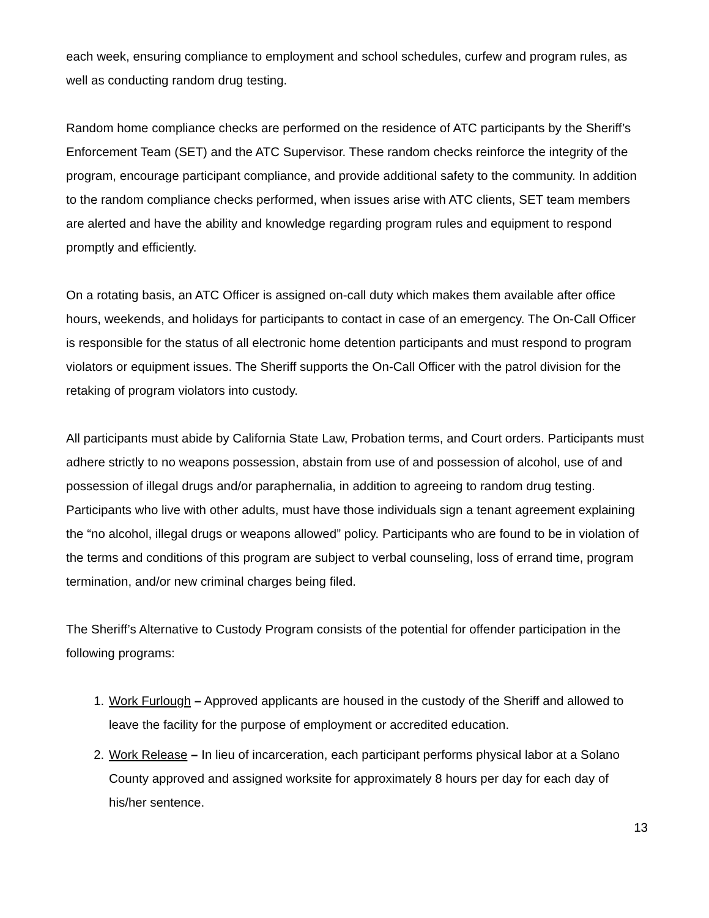each week, ensuring compliance to employment and school schedules, curfew and program rules, as well as conducting random drug testing.
Random home compliance checks are performed on the residence of ATC participants by the Sheriff’s Enforcement Team (SET) and the ATC Supervisor. These random checks reinforce the integrity of the program, encourage participant compliance, and provide additional safety to the community. In addition to the random compliance checks performed, when issues arise with ATC clients, SET team members are alerted and have the ability and knowledge regarding program rules and equipment to respond promptly and efficiently.
On a rotating basis, an ATC Officer is assigned on-call duty which makes them available after office hours, weekends, and holidays for participants to contact in case of an emergency. The On-Call Officer is responsible for the status of all electronic home detention participants and must respond to program violators or equipment issues. The Sheriff supports the On-Call Officer with the patrol division for the retaking of program violators into custody.
All participants must abide by California State Law, Probation terms, and Court orders. Participants must adhere strictly to no weapons possession, abstain from use of and possession of alcohol, use of and possession of illegal drugs and/or paraphernalia, in addition to agreeing to random drug testing. Participants who live with other adults, must have those individuals sign a tenant agreement explaining the “no alcohol, illegal drugs or weapons allowed” policy. Participants who are found to be in violation of the terms and conditions of this program are subject to verbal counseling, loss of errand time, program termination, and/or new criminal charges being filed.
The Sheriff’s Alternative to Custody Program consists of the potential for offender participation in the following programs:
1. Work Furlough – Approved applicants are housed in the custody of the Sheriff and allowed to leave the facility for the purpose of employment or accredited education.
2. Work Release – In lieu of incarceration, each participant performs physical labor at a Solano County approved and assigned worksite for approximately 8 hours per day for each day of his/her sentence.
13